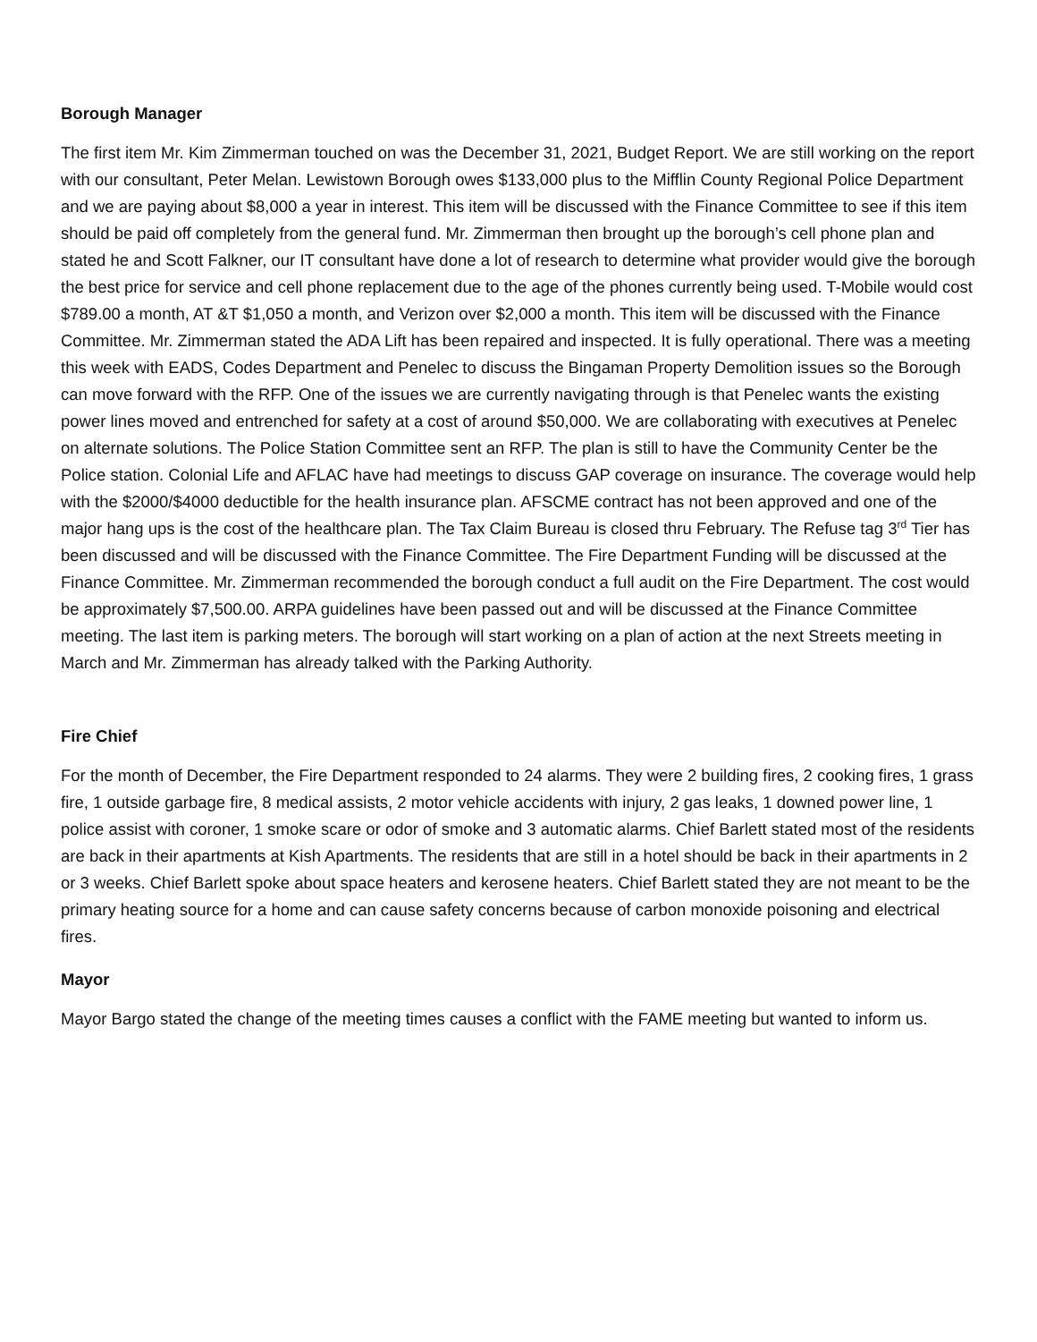Borough Manager
The first item Mr. Kim Zimmerman touched on was the December 31, 2021, Budget Report. We are still working on the report with our consultant, Peter Melan. Lewistown Borough owes $133,000 plus to the Mifflin County Regional Police Department and we are paying about $8,000 a year in interest. This item will be discussed with the Finance Committee to see if this item should be paid off completely from the general fund. Mr. Zimmerman then brought up the borough’s cell phone plan and stated he and Scott Falkner, our IT consultant have done a lot of research to determine what provider would give the borough the best price for service and cell phone replacement due to the age of the phones currently being used. T-Mobile would cost $789.00 a month, AT &T $1,050 a month, and Verizon over $2,000 a month. This item will be discussed with the Finance Committee. Mr. Zimmerman stated the ADA Lift has been repaired and inspected. It is fully operational. There was a meeting this week with EADS, Codes Department and Penelec to discuss the Bingaman Property Demolition issues so the Borough can move forward with the RFP. One of the issues we are currently navigating through is that Penelec wants the existing power lines moved and entrenched for safety at a cost of around $50,000. We are collaborating with executives at Penelec on alternate solutions. The Police Station Committee sent an RFP. The plan is still to have the Community Center be the Police station. Colonial Life and AFLAC have had meetings to discuss GAP coverage on insurance. The coverage would help with the $2000/$4000 deductible for the health insurance plan. AFSCME contract has not been approved and one of the major hang ups is the cost of the healthcare plan. The Tax Claim Bureau is closed thru February. The Refuse tag 3<sup>rd</sup> Tier has been discussed and will be discussed with the Finance Committee. The Fire Department Funding will be discussed at the Finance Committee. Mr. Zimmerman recommended the borough conduct a full audit on the Fire Department. The cost would be approximately $7,500.00. ARPA guidelines have been passed out and will be discussed at the Finance Committee meeting. The last item is parking meters. The borough will start working on a plan of action at the next Streets meeting in March and Mr. Zimmerman has already talked with the Parking Authority.
Fire Chief
For the month of December, the Fire Department responded to 24 alarms. They were 2 building fires, 2 cooking fires, 1 grass fire, 1 outside garbage fire, 8 medical assists, 2 motor vehicle accidents with injury, 2 gas leaks, 1 downed power line, 1 police assist with coroner, 1 smoke scare or odor of smoke and 3 automatic alarms. Chief Barlett stated most of the residents are back in their apartments at Kish Apartments. The residents that are still in a hotel should be back in their apartments in 2 or 3 weeks. Chief Barlett spoke about space heaters and kerosene heaters. Chief Barlett stated they are not meant to be the primary heating source for a home and can cause safety concerns because of carbon monoxide poisoning and electrical fires.
Mayor
Mayor Bargo stated the change of the meeting times causes a conflict with the FAME meeting but wanted to inform us.